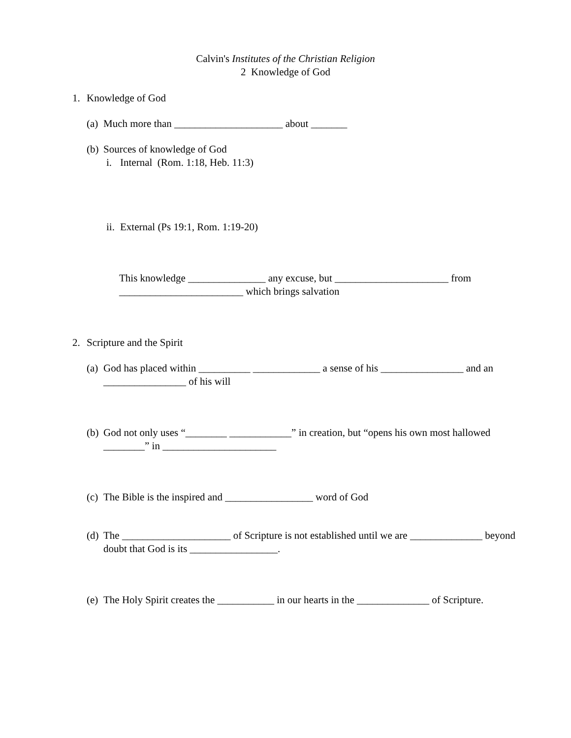Calvin's Institutes of the Christian Religion
2 Knowledge of God
1. Knowledge of God
(a) Much more than _____________________ about _______
(b) Sources of knowledge of God
i. Internal (Rom. 1:18, Heb. 11:3)
ii. External (Ps 19:1, Rom. 1:19-20)
This knowledge _______________ any excuse, but ______________________ from ________________________ which brings salvation
2. Scripture and the Spirit
(a) God has placed within __________ _____________ a sense of his ________________ and an ________________ of his will
(b) God not only uses “________ ____________” in creation, but “opens his own most hallowed ________” in ______________________
(c) The Bible is the inspired and _________________ word of God
(d) The _____________________ of Scripture is not established until we are ______________ beyond doubt that God is its _________________.
(e) The Holy Spirit creates the ___________ in our hearts in the ______________ of Scripture.